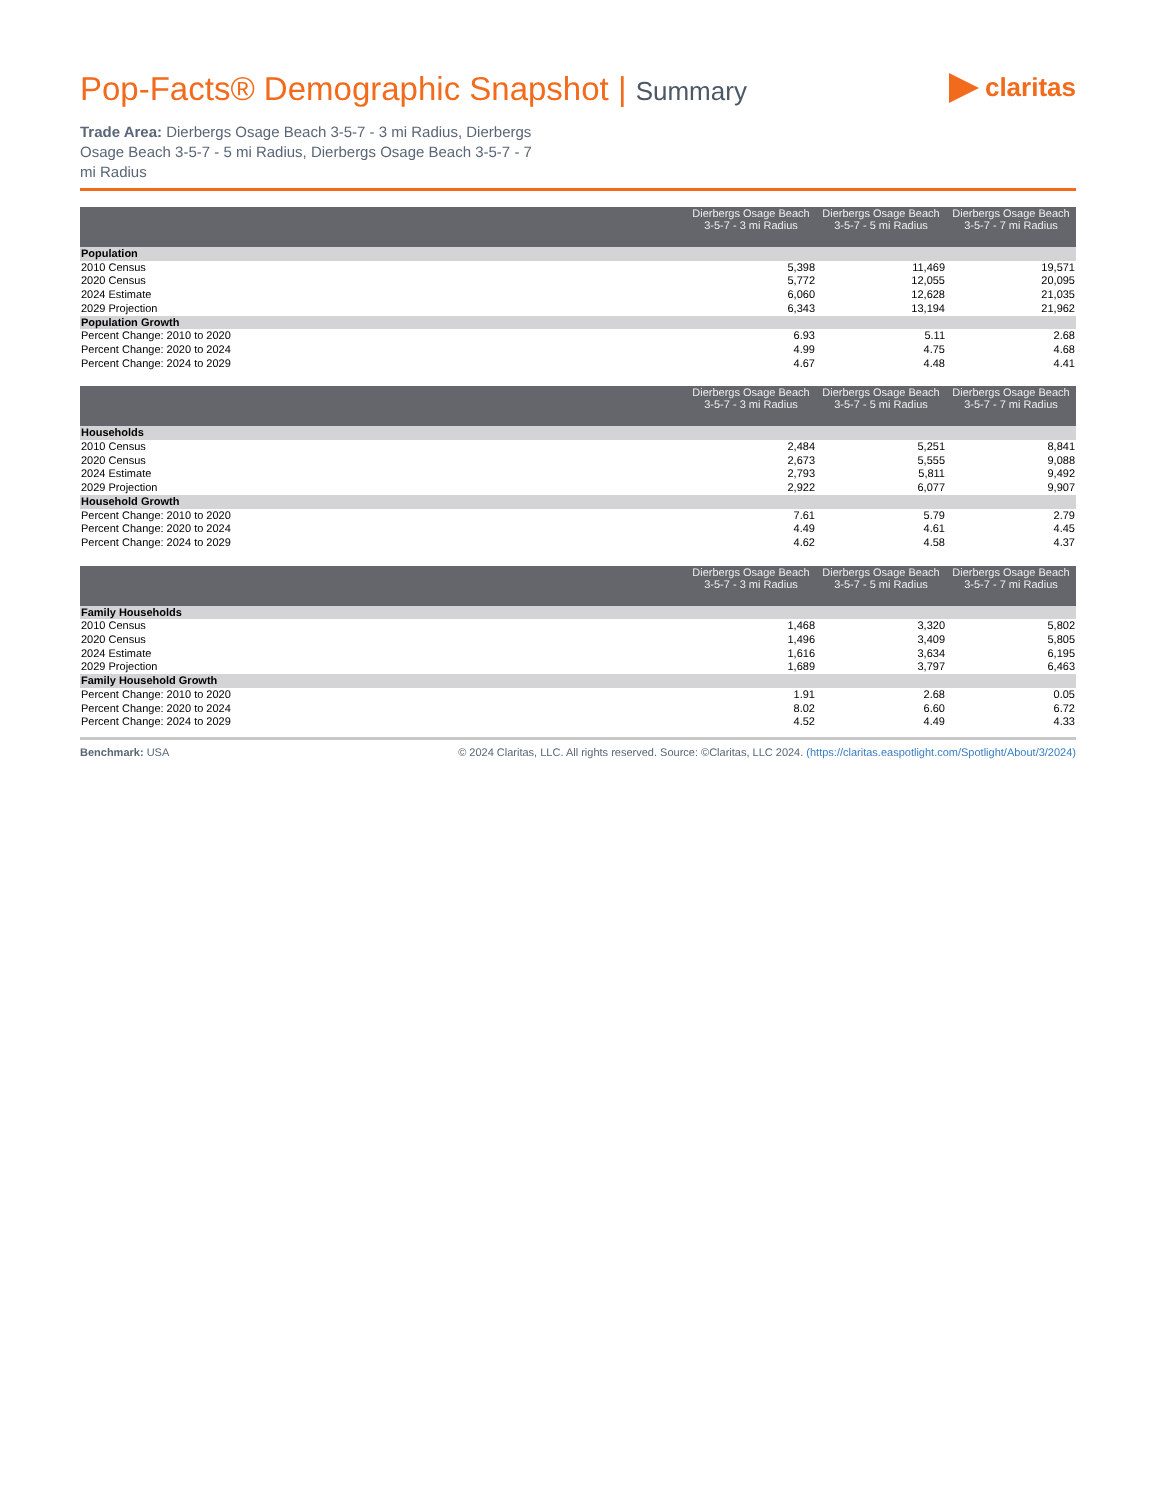Pop-Facts® Demographic Snapshot | Summary
claritas
Trade Area: Dierbergs Osage Beach 3-5-7 - 3 mi Radius, Dierbergs Osage Beach 3-5-7 - 5 mi Radius, Dierbergs Osage Beach 3-5-7 - 7 mi Radius
| | Dierbergs Osage Beach 3-5-7 - 3 mi Radius | Dierbergs Osage Beach 3-5-7 - 5 mi Radius | Dierbergs Osage Beach 3-5-7 - 7 mi Radius |
| --- | --- | --- | --- |
| Population | | | |
| 2010 Census | 5,398 | 11,469 | 19,571 |
| 2020 Census | 5,772 | 12,055 | 20,095 |
| 2024 Estimate | 6,060 | 12,628 | 21,035 |
| 2029 Projection | 6,343 | 13,194 | 21,962 |
| Population Growth | | | |
| Percent Change: 2010 to 2020 | 6.93 | 5.11 | 2.68 |
| Percent Change: 2020 to 2024 | 4.99 | 4.75 | 4.68 |
| Percent Change: 2024 to 2029 | 4.67 | 4.48 | 4.41 |
| | Dierbergs Osage Beach 3-5-7 - 3 mi Radius | Dierbergs Osage Beach 3-5-7 - 5 mi Radius | Dierbergs Osage Beach 3-5-7 - 7 mi Radius |
| --- | --- | --- | --- |
| Households | | | |
| 2010 Census | 2,484 | 5,251 | 8,841 |
| 2020 Census | 2,673 | 5,555 | 9,088 |
| 2024 Estimate | 2,793 | 5,811 | 9,492 |
| 2029 Projection | 2,922 | 6,077 | 9,907 |
| Household Growth | | | |
| Percent Change: 2010 to 2020 | 7.61 | 5.79 | 2.79 |
| Percent Change: 2020 to 2024 | 4.49 | 4.61 | 4.45 |
| Percent Change: 2024 to 2029 | 4.62 | 4.58 | 4.37 |
| | Dierbergs Osage Beach 3-5-7 - 3 mi Radius | Dierbergs Osage Beach 3-5-7 - 5 mi Radius | Dierbergs Osage Beach 3-5-7 - 7 mi Radius |
| --- | --- | --- | --- |
| Family Households | | | |
| 2010 Census | 1,468 | 3,320 | 5,802 |
| 2020 Census | 1,496 | 3,409 | 5,805 |
| 2024 Estimate | 1,616 | 3,634 | 6,195 |
| 2029 Projection | 1,689 | 3,797 | 6,463 |
| Family Household Growth | | | |
| Percent Change: 2010 to 2020 | 1.91 | 2.68 | 0.05 |
| Percent Change: 2020 to 2024 | 8.02 | 6.60 | 6.72 |
| Percent Change: 2024 to 2029 | 4.52 | 4.49 | 4.33 |
Benchmark: USA © 2024 Claritas, LLC. All rights reserved. Source: ©Claritas, LLC 2024. (https://claritas.easpotlight.com/Spotlight/About/3/2024)